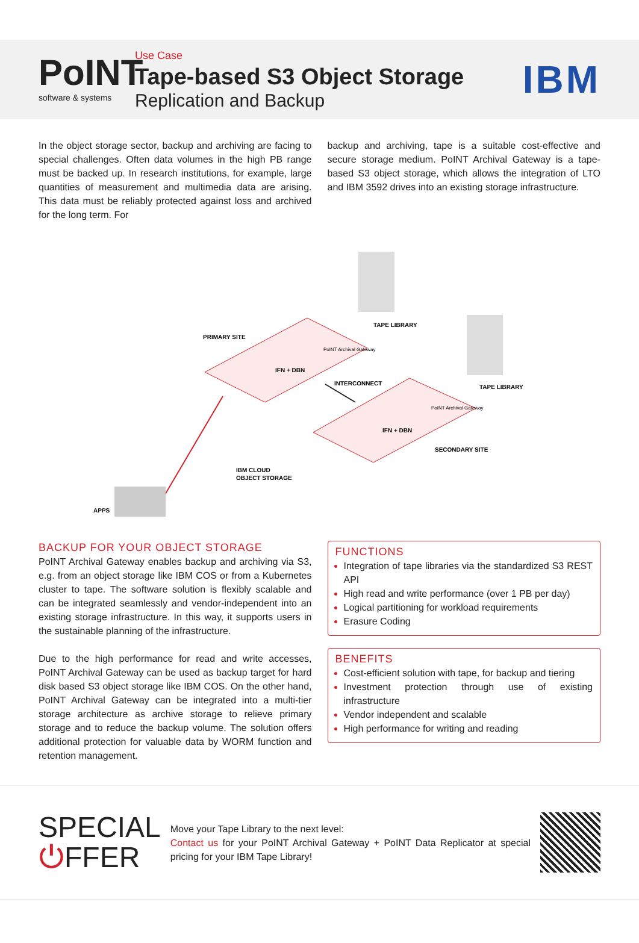PoINT
software & systems
Use Case
Tape-based S3 Object Storage
Replication and Backup
IBM
In the object storage sector, backup and archiving are facing to special challenges. Often data volumes in the high PB range must be backed up. In research institutions, for example, large quantities of measurement and multimedia data are arising. This data must be reliably protected against loss and archived for the long term. For
backup and archiving, tape is a suitable cost-effective and secure storage medium. PoINT Archival Gateway is a tape-based S3 object storage, which allows the integration of LTO and IBM 3592 drives into an existing storage infrastructure.
PRIMARY SITE
TAPE LIBRARY
IFN + DBN
PoINT Archival Gateway
INTERCONNECT
TAPE LIBRARY
PoINT Archival Gateway
IFN + DBN
SECONDARY SITE
IBM CLOUD
OBJECT STORAGE
APPS
BACKUP FOR YOUR OBJECT STORAGE
PoINT Archival Gateway enables backup and archiving via S3, e.g. from an object storage like IBM COS or from a Kubernetes cluster to tape. The software solution is flexibly scalable and can be integrated seamlessly and vendor-independent into an existing storage infrastructure. In this way, it supports users in the sustainable planning of the infrastructure.
Due to the high performance for read and write accesses, PoINT Archival Gateway can be used as backup target for hard disk based S3 object storage like IBM COS. On the other hand, PoINT Archival Gateway can be integrated into a multi-tier storage architecture as archive storage to relieve primary storage and to reduce the backup volume. The solution offers additional protection for valuable data by WORM function and retention management.
FUNCTIONS
Integration of tape libraries via the standardized S3 REST API
High read and write performance (over 1 PB per day)
Logical partitioning for workload requirements
Erasure Coding
BENEFITS
Cost-efficient solution with tape, for backup and tiering
Investment protection through use of existing infrastructure
Vendor independent and scalable
High performance for writing and reading
SPECIAL
⏻FFER
Move your Tape Library to the next level:
Contact us for your PoINT Archival Gateway + PoINT Data Replicator at special pricing for your IBM Tape Library!